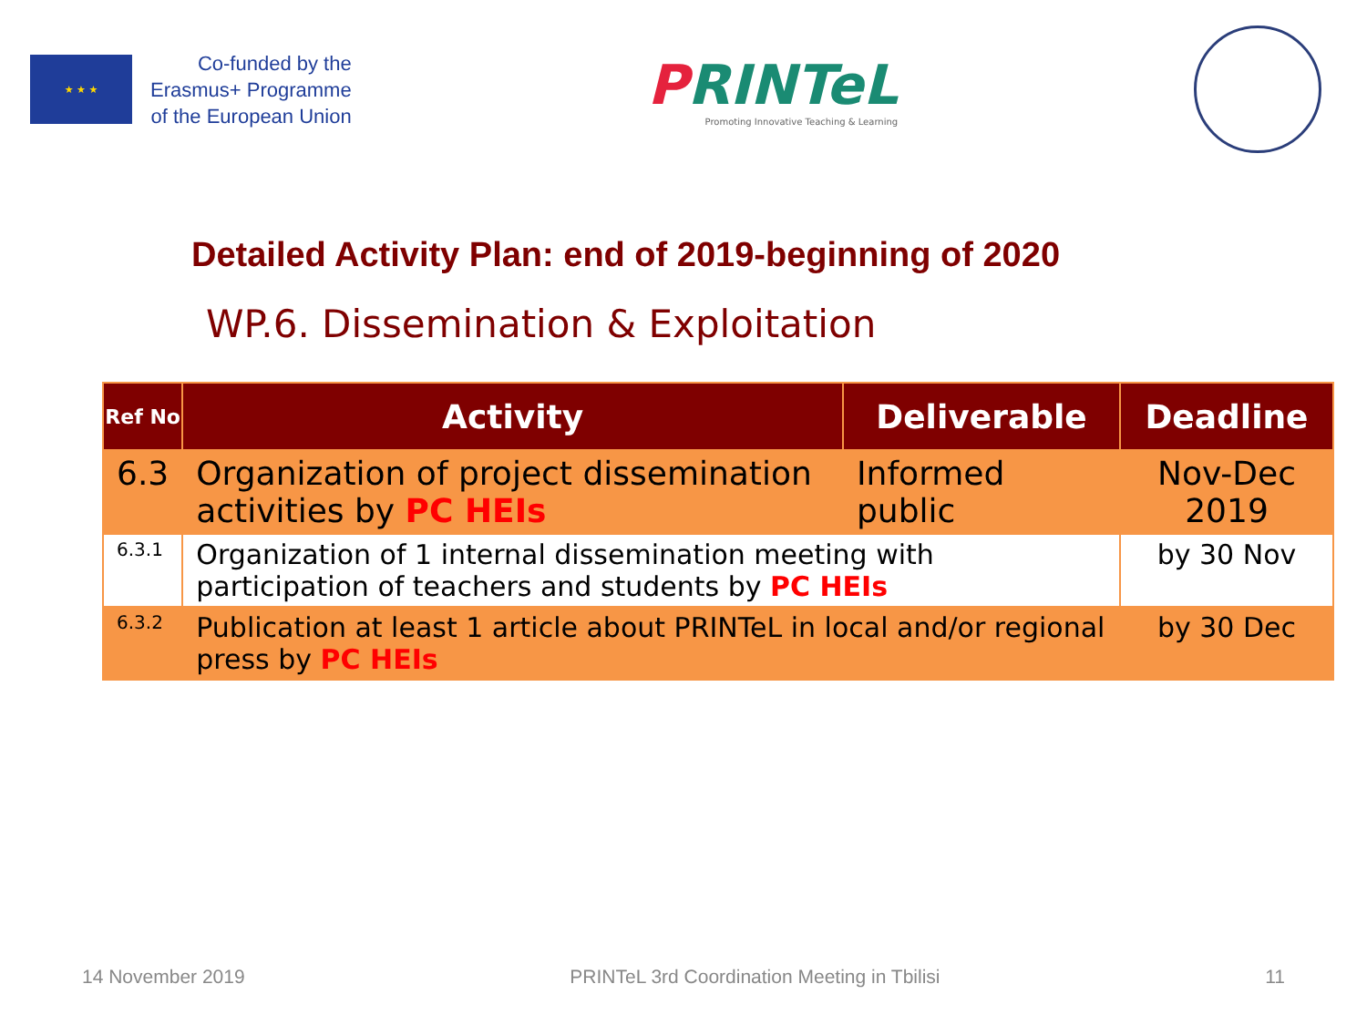★ ★ ★
Co-funded by the
Erasmus+ Programme
of the European Union
PRINTeL
Promoting Innovative Teaching & Learning
Detailed Activity Plan: end of 2019-beginning of 2020
WP.6. Dissemination & Exploitation
| Ref No | Activity | Deliverable | Deadline |
| --- | --- | --- | --- |
| 6.3 | Organization of project dissemination activities by PC HEIs | Informed public | Nov-Dec 2019 |
| 6.3.1 | Organization of 1 internal dissemination meeting with participation of teachers and students by PC HEIs | | by 30 Nov |
| 6.3.2 | Publication at least 1 article about PRINTeL in local and/or regional press by PC HEIs | | by 30 Dec |
14 November 2019 PRINTeL 3rd Coordination Meeting in Tbilisi 11